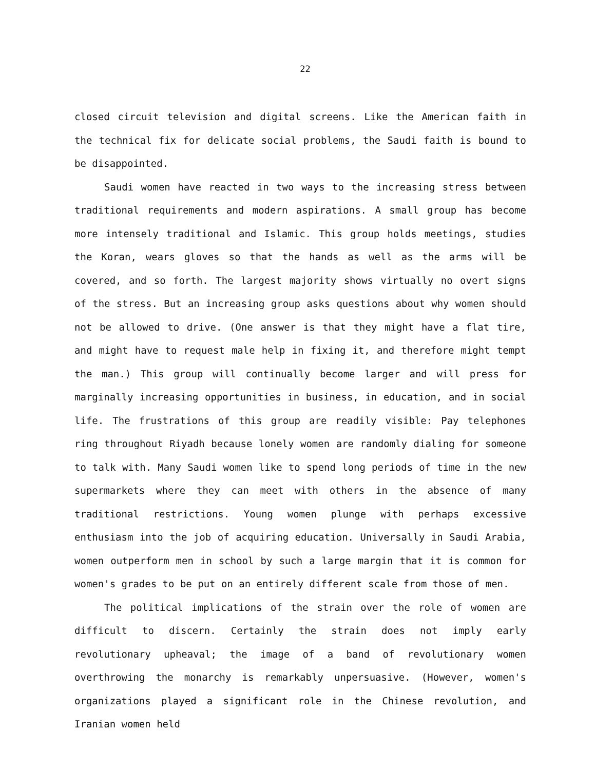22
closed circuit television and digital screens. Like the American faith in the technical fix for delicate social problems, the Saudi faith is bound to be disappointed.
Saudi women have reacted in two ways to the increasing stress between traditional requirements and modern aspirations. A small group has become more intensely traditional and Islamic. This group holds meetings, studies the Koran, wears gloves so that the hands as well as the arms will be covered, and so forth. The largest majority shows virtually no overt signs of the stress. But an increasing group asks questions about why women should not be allowed to drive. (One answer is that they might have a flat tire, and might have to request male help in fixing it, and therefore might tempt the man.) This group will continually become larger and will press for marginally increasing opportunities in business, in education, and in social life. The frustrations of this group are readily visible: Pay telephones ring throughout Riyadh because lonely women are randomly dialing for someone to talk with. Many Saudi women like to spend long periods of time in the new supermarkets where they can meet with others in the absence of many traditional restrictions. Young women plunge with perhaps excessive enthusiasm into the job of acquiring education. Universally in Saudi Arabia, women outperform men in school by such a large margin that it is common for women's grades to be put on an entirely different scale from those of men.
The political implications of the strain over the role of women are difficult to discern. Certainly the strain does not imply early revolutionary upheaval; the image of a band of revolutionary women overthrowing the monarchy is remarkably unpersuasive. (However, women's organizations played a significant role in the Chinese revolution, and Iranian women held